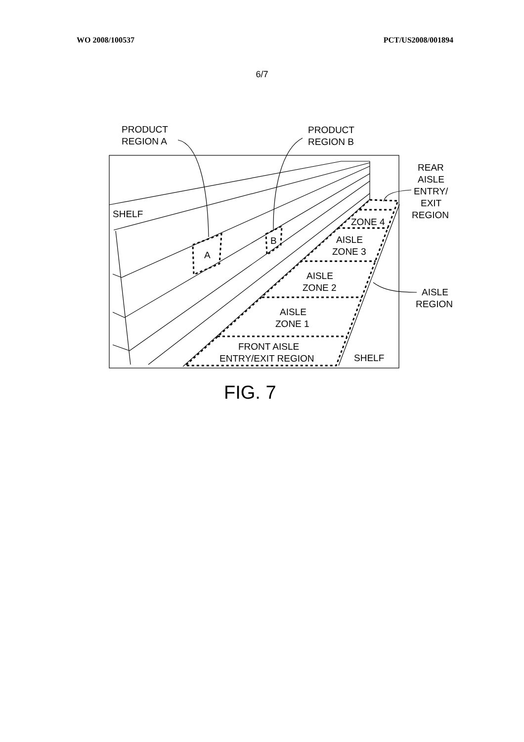WO 2008/100537 PCT/US2008/001894
6/7
PRODUCT
REGION A
PRODUCT
REGION B
REAR
AISLE
ENTRY/
EXIT
REGION
SHELF
A
B
ZONE 4
AISLE
ZONE 3
AISLE
ZONE 2
AISLE
ZONE 1
FRONT AISLE
ENTRY/EXIT REGION
SHELF
AISLE
REGION
FIG. 7